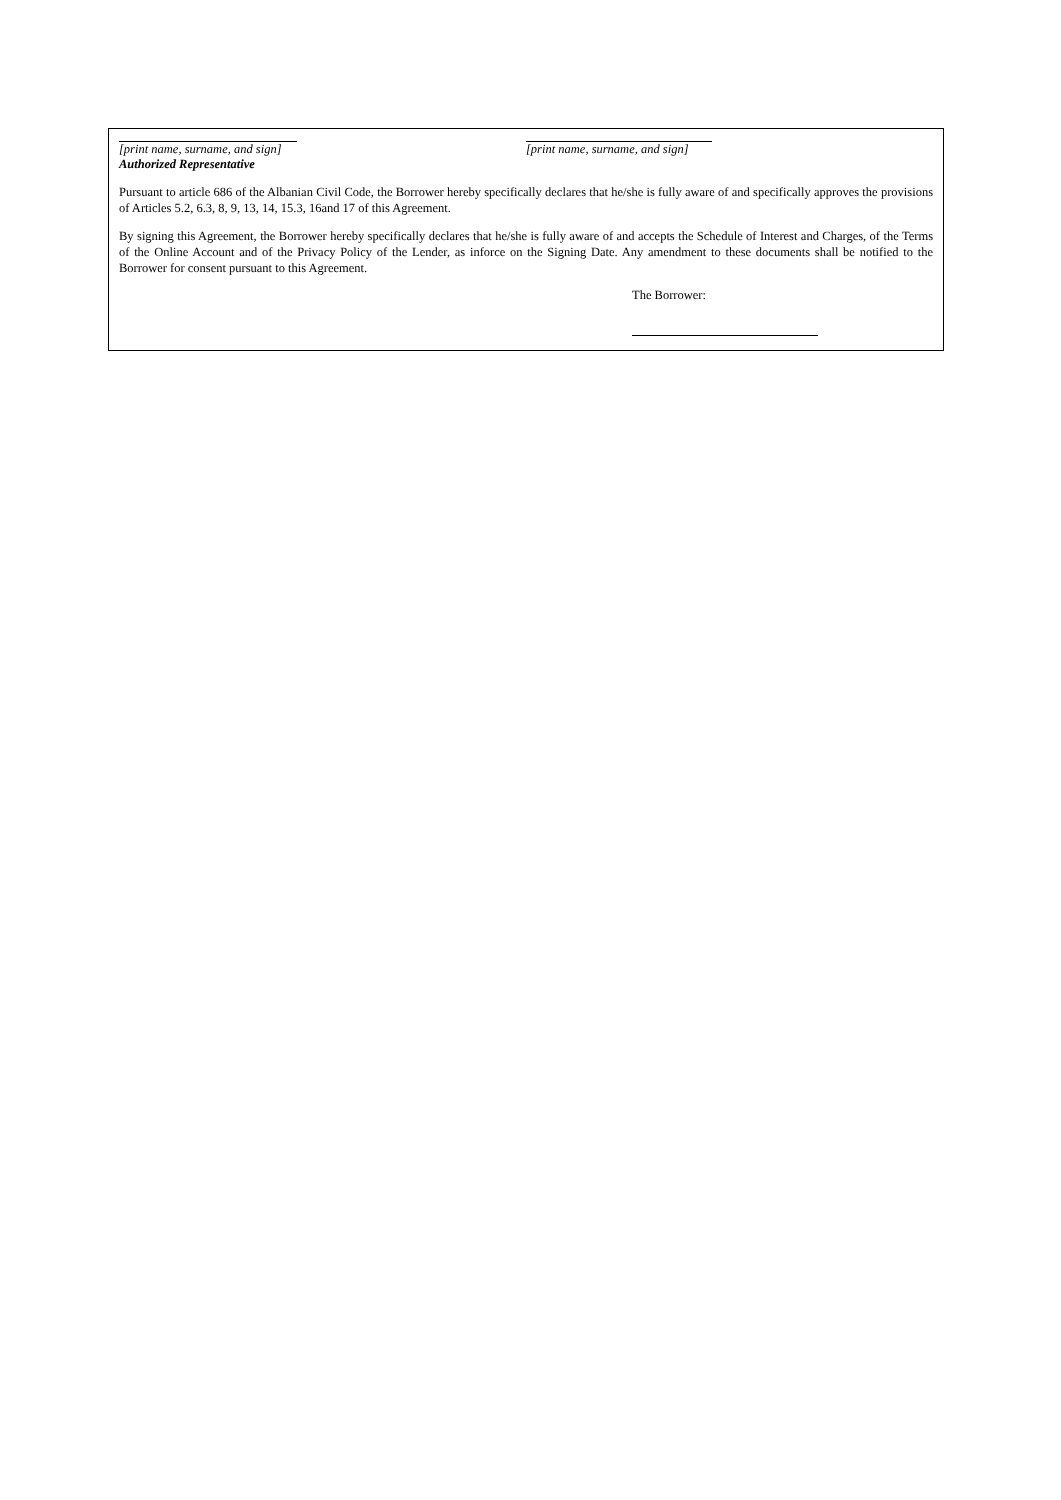[print name, surname, and sign]
Authorized Representative
[print name, surname, and sign]
Pursuant to article 686 of the Albanian Civil Code, the Borrower hereby specifically declares that he/she is fully aware of and specifically approves the provisions of Articles 5.2, 6.3, 8, 9, 13, 14, 15.3, 16and 17 of this Agreement.
By signing this Agreement, the Borrower hereby specifically declares that he/she is fully aware of and accepts the Schedule of Interest and Charges, of the Terms of the Online Account and of the Privacy Policy of the Lender, as inforce on the Signing Date. Any amendment to these documents shall be notified to the Borrower for consent pursuant to this Agreement.
The Borrower: